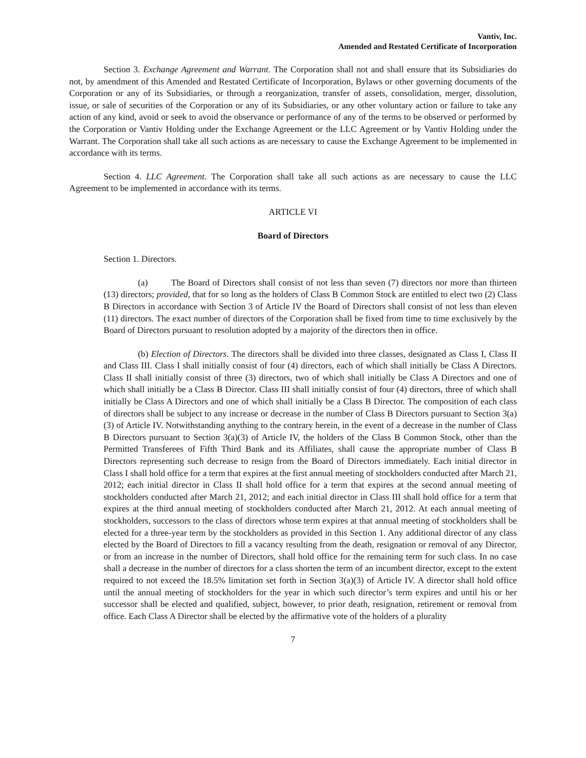Vantiv, Inc.
Amended and Restated Certificate of Incorporation
Section 3. Exchange Agreement and Warrant. The Corporation shall not and shall ensure that its Subsidiaries do not, by amendment of this Amended and Restated Certificate of Incorporation, Bylaws or other governing documents of the Corporation or any of its Subsidiaries, or through a reorganization, transfer of assets, consolidation, merger, dissolution, issue, or sale of securities of the Corporation or any of its Subsidiaries, or any other voluntary action or failure to take any action of any kind, avoid or seek to avoid the observance or performance of any of the terms to be observed or performed by the Corporation or Vantiv Holding under the Exchange Agreement or the LLC Agreement or by Vantiv Holding under the Warrant. The Corporation shall take all such actions as are necessary to cause the Exchange Agreement to be implemented in accordance with its terms.
Section 4. LLC Agreement. The Corporation shall take all such actions as are necessary to cause the LLC Agreement to be implemented in accordance with its terms.
ARTICLE VI
Board of Directors
Section 1. Directors.
(a) The Board of Directors shall consist of not less than seven (7) directors nor more than thirteen (13) directors; provided, that for so long as the holders of Class B Common Stock are entitled to elect two (2) Class B Directors in accordance with Section 3 of Article IV the Board of Directors shall consist of not less than eleven (11) directors. The exact number of directors of the Corporation shall be fixed from time to time exclusively by the Board of Directors pursuant to resolution adopted by a majority of the directors then in office.
(b) Election of Directors. The directors shall be divided into three classes, designated as Class I, Class II and Class III. Class I shall initially consist of four (4) directors, each of which shall initially be Class A Directors. Class II shall initially consist of three (3) directors, two of which shall initially be Class A Directors and one of which shall initially be a Class B Director. Class III shall initially consist of four (4) directors, three of which shall initially be Class A Directors and one of which shall initially be a Class B Director. The composition of each class of directors shall be subject to any increase or decrease in the number of Class B Directors pursuant to Section 3(a)(3) of Article IV. Notwithstanding anything to the contrary herein, in the event of a decrease in the number of Class B Directors pursuant to Section 3(a)(3) of Article IV, the holders of the Class B Common Stock, other than the Permitted Transferees of Fifth Third Bank and its Affiliates, shall cause the appropriate number of Class B Directors representing such decrease to resign from the Board of Directors immediately. Each initial director in Class I shall hold office for a term that expires at the first annual meeting of stockholders conducted after March 21, 2012; each initial director in Class II shall hold office for a term that expires at the second annual meeting of stockholders conducted after March 21, 2012; and each initial director in Class III shall hold office for a term that expires at the third annual meeting of stockholders conducted after March 21, 2012. At each annual meeting of stockholders, successors to the class of directors whose term expires at that annual meeting of stockholders shall be elected for a three-year term by the stockholders as provided in this Section 1. Any additional director of any class elected by the Board of Directors to fill a vacancy resulting from the death, resignation or removal of any Director, or from an increase in the number of Directors, shall hold office for the remaining term for such class. In no case shall a decrease in the number of directors for a class shorten the term of an incumbent director, except to the extent required to not exceed the 18.5% limitation set forth in Section 3(a)(3) of Article IV. A director shall hold office until the annual meeting of stockholders for the year in which such director’s term expires and until his or her successor shall be elected and qualified, subject, however, to prior death, resignation, retirement or removal from office. Each Class A Director shall be elected by the affirmative vote of the holders of a plurality
7